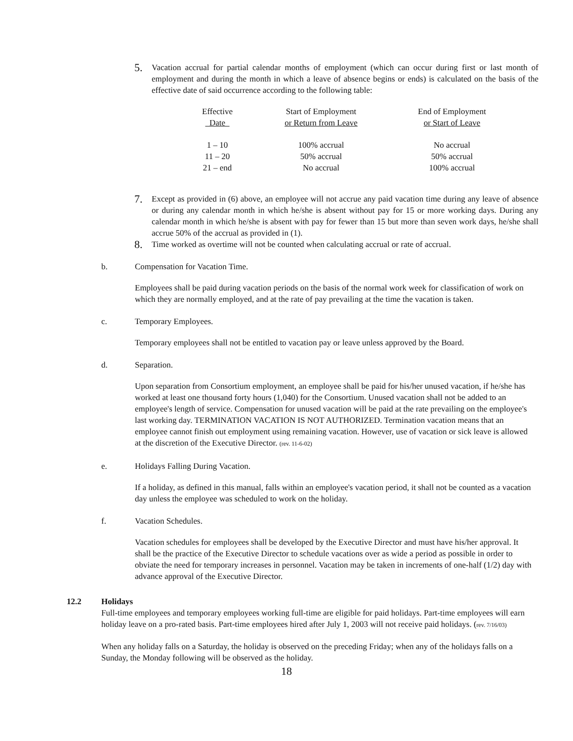5. Vacation accrual for partial calendar months of employment (which can occur during first or last month of employment and during the month in which a leave of absence begins or ends) is calculated on the basis of the effective date of said occurrence according to the following table:
| Effective Date | Start of Employment or Return from Leave | End of Employment or Start of Leave |
| --- | --- | --- |
| 1 – 10 | 100% accrual | No accrual |
| 11 – 20 | 50% accrual | 50% accrual |
| 21 – end | No accrual | 100% accrual |
7. Except as provided in (6) above, an employee will not accrue any paid vacation time during any leave of absence or during any calendar month in which he/she is absent without pay for 15 or more working days. During any calendar month in which he/she is absent with pay for fewer than 15 but more than seven work days, he/she shall accrue 50% of the accrual as provided in (1).
8. Time worked as overtime will not be counted when calculating accrual or rate of accrual.
b. Compensation for Vacation Time.
Employees shall be paid during vacation periods on the basis of the normal work week for classification of work on which they are normally employed, and at the rate of pay prevailing at the time the vacation is taken.
c. Temporary Employees.
Temporary employees shall not be entitled to vacation pay or leave unless approved by the Board.
d. Separation.
Upon separation from Consortium employment, an employee shall be paid for his/her unused vacation, if he/she has worked at least one thousand forty hours (1,040) for the Consortium. Unused vacation shall not be added to an employee's length of service. Compensation for unused vacation will be paid at the rate prevailing on the employee's last working day. TERMINATION VACATION IS NOT AUTHORIZED. Termination vacation means that an employee cannot finish out employment using remaining vacation. However, use of vacation or sick leave is allowed at the discretion of the Executive Director. (rev. 11-6-02)
e. Holidays Falling During Vacation.
If a holiday, as defined in this manual, falls within an employee's vacation period, it shall not be counted as a vacation day unless the employee was scheduled to work on the holiday.
f. Vacation Schedules.
Vacation schedules for employees shall be developed by the Executive Director and must have his/her approval. It shall be the practice of the Executive Director to schedule vacations over as wide a period as possible in order to obviate the need for temporary increases in personnel. Vacation may be taken in increments of one-half (1/2) day with advance approval of the Executive Director.
12.2 Holidays
Full-time employees and temporary employees working full-time are eligible for paid holidays. Part-time employees will earn holiday leave on a pro-rated basis. Part-time employees hired after July 1, 2003 will not receive paid holidays. (rev. 7/16/03)
When any holiday falls on a Saturday, the holiday is observed on the preceding Friday; when any of the holidays falls on a Sunday, the Monday following will be observed as the holiday.
18